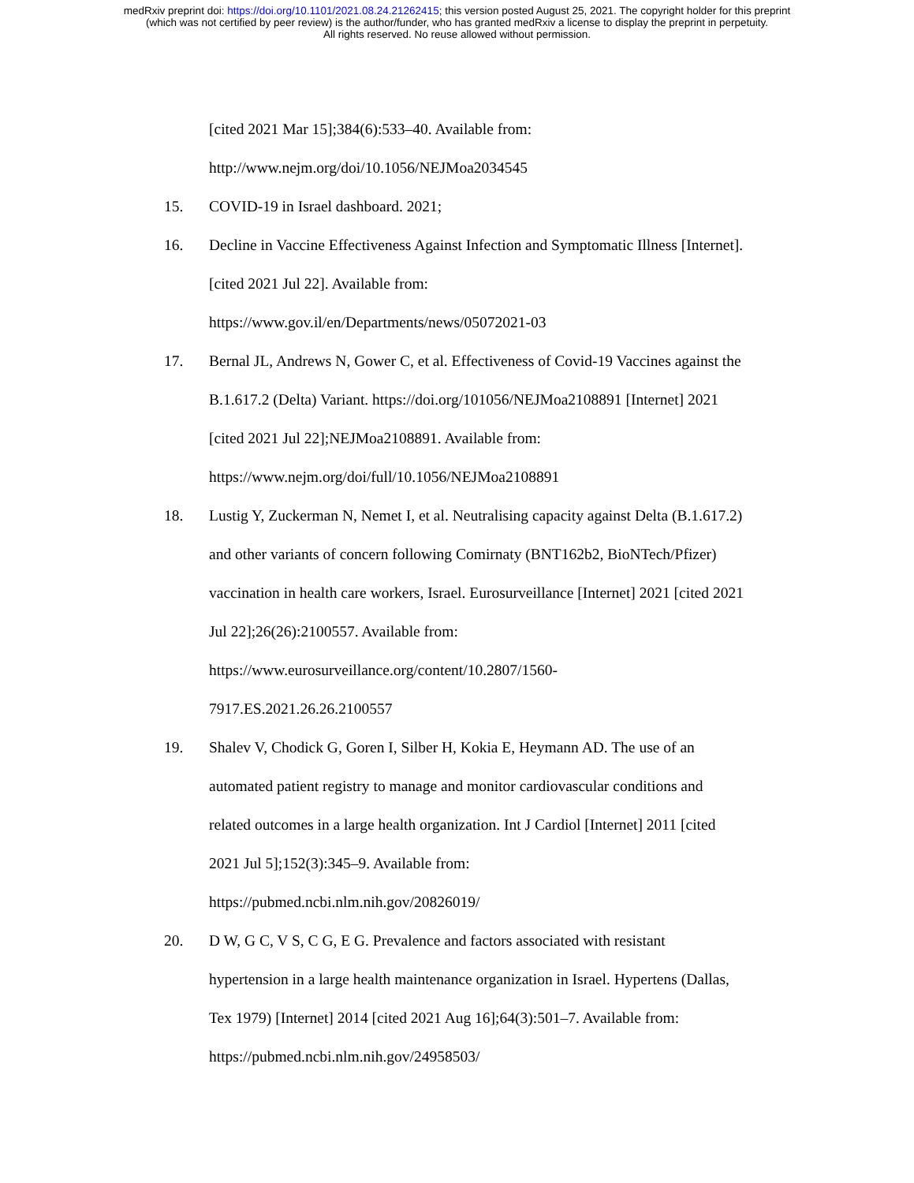medRxiv preprint doi: https://doi.org/10.1101/2021.08.24.21262415; this version posted August 25, 2021. The copyright holder for this preprint
(which was not certified by peer review) is the author/funder, who has granted medRxiv a license to display the preprint in perpetuity.
All rights reserved. No reuse allowed without permission.
[cited 2021 Mar 15];384(6):533–40. Available from:
http://www.nejm.org/doi/10.1056/NEJMoa2034545
15. COVID-19 in Israel dashboard. 2021;
16. Decline in Vaccine Effectiveness Against Infection and Symptomatic Illness [Internet]. [cited 2021 Jul 22]. Available from:
https://www.gov.il/en/Departments/news/05072021-03
17. Bernal JL, Andrews N, Gower C, et al. Effectiveness of Covid-19 Vaccines against the B.1.617.2 (Delta) Variant. https://doi.org/101056/NEJMoa2108891 [Internet] 2021 [cited 2021 Jul 22];NEJMoa2108891. Available from:
https://www.nejm.org/doi/full/10.1056/NEJMoa2108891
18. Lustig Y, Zuckerman N, Nemet I, et al. Neutralising capacity against Delta (B.1.617.2) and other variants of concern following Comirnaty (BNT162b2, BioNTech/Pfizer) vaccination in health care workers, Israel. Eurosurveillance [Internet] 2021 [cited 2021 Jul 22];26(26):2100557. Available from:
https://www.eurosurveillance.org/content/10.2807/1560-
7917.ES.2021.26.26.2100557
19. Shalev V, Chodick G, Goren I, Silber H, Kokia E, Heymann AD. The use of an automated patient registry to manage and monitor cardiovascular conditions and related outcomes in a large health organization. Int J Cardiol [Internet] 2011 [cited 2021 Jul 5];152(3):345–9. Available from:
https://pubmed.ncbi.nlm.nih.gov/20826019/
20. D W, G C, V S, C G, E G. Prevalence and factors associated with resistant hypertension in a large health maintenance organization in Israel. Hypertens (Dallas, Tex 1979) [Internet] 2014 [cited 2021 Aug 16];64(3):501–7. Available from: https://pubmed.ncbi.nlm.nih.gov/24958503/